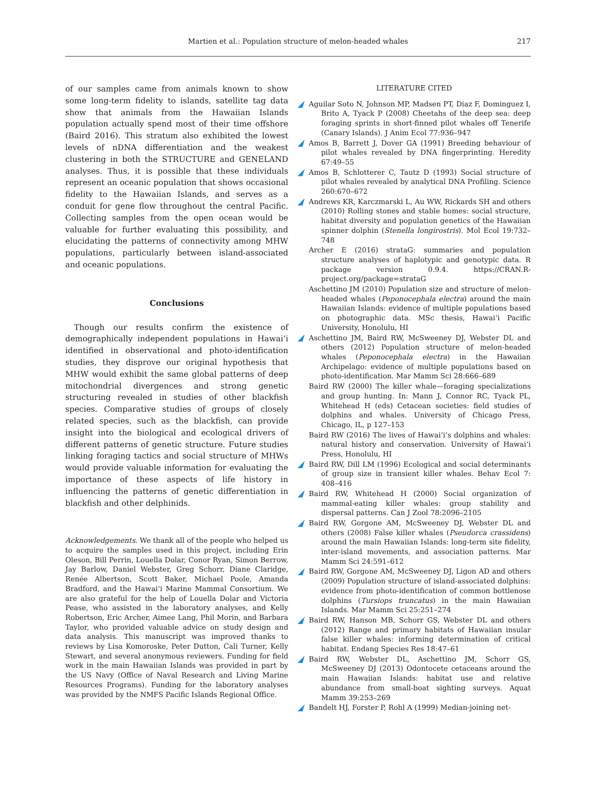Martien et al.: Population structure of melon-headed whales 217
of our samples came from animals known to show some long-term fidelity to islands, satellite tag data show that animals from the Hawaiian Islands population actually spend most of their time offshore (Baird 2016). This stratum also exhibited the lowest levels of nDNA differentiation and the weakest clustering in both the STRUCTURE and GENELAND analyses. Thus, it is possible that these individuals represent an oceanic population that shows occasional fidelity to the Hawaiian Islands, and serves as a conduit for gene flow throughout the central Pacific. Collecting samples from the open ocean would be valuable for further evaluating this possibility, and elucidating the patterns of connectivity among MHW populations, particularly between island-associated and oceanic populations.
Conclusions
Though our results confirm the existence of demographically independent populations in Hawaiʻi identified in observational and photo-identification studies, they disprove our original hypothesis that MHW would exhibit the same global patterns of deep mitochondrial divergences and strong genetic structuring revealed in studies of other blackfish species. Comparative studies of groups of closely related species, such as the blackfish, can provide insight into the biological and ecological drivers of different patterns of genetic structure. Future studies linking foraging tactics and social structure of MHWs would provide valuable information for evaluating the importance of these aspects of life history in influencing the patterns of genetic differentiation in blackfish and other delphinids.
Acknowledgements. We thank all of the people who helped us to acquire the samples used in this project, including Erin Oleson, Bill Perrin, Louella Dolar, Conor Ryan, Simon Berrow, Jay Barlow, Daniel Webster, Greg Schorr, Diane Claridge, Renée Albertson, Scott Baker, Michael Poole, Amanda Bradford, and the Hawaiʻi Marine Mammal Consortium. We are also grateful for the help of Louella Dolar and Victoria Pease, who assisted in the laboratory analyses, and Kelly Robertson, Eric Archer, Aimee Lang, Phil Morin, and Barbara Taylor, who provided valuable advice on study design and data analysis. This manuscript was improved thanks to reviews by Lisa Komoroske, Peter Dutton, Cali Turner, Kelly Stewart, and several anonymous reviewers. Funding for field work in the main Hawaiian Islands was provided in part by the US Navy (Office of Naval Research and Living Marine Resources Programs). Funding for the laboratory analyses was provided by the NMFS Pacific Islands Regional Office.
LITERATURE CITED
Aguilar Soto N, Johnson MP, Madsen PT, Diaz F, Dominguez I, Brito A, Tyack P (2008) Cheetahs of the deep sea: deep foraging sprints in short-finned pilot whales off Tenerife (Canary Islands). J Anim Ecol 77:936–947
Amos B, Barrett J, Dover GA (1991) Breeding behaviour of pilot whales revealed by DNA fingerprinting. Heredity 67:49–55
Amos B, Schlotterer C, Tautz D (1993) Social structure of pilot whales revealed by analytical DNA Profiling. Science 260:670–672
Andrews KR, Karczmarski L, Au WW, Rickards SH and others (2010) Rolling stones and stable homes: social structure, habitat diversity and population genetics of the Hawaiian spinner dolphin (Stenella longirostris). Mol Ecol 19:732–748
Archer E (2016) strataG: summaries and population structure analyses of haplotypic and genotypic data. R package version 0.9.4. https://CRAN.R-project.org/package=strataG
Aschettino JM (2010) Population size and structure of melon-headed whales (Peponocephala electra) around the main Hawaiian Islands: evidence of multiple populations based on photographic data. MSc thesis, Hawaiʻi Pacific University, Honolulu, HI
Aschettino JM, Baird RW, McSweeney DJ, Webster DL and others (2012) Population structure of melon-headed whales (Peponocephala electra) in the Hawaiian Archipelago: evidence of multiple populations based on photo-identification. Mar Mamm Sci 28:666–689
Baird RW (2000) The killer whale—foraging specializations and group hunting. In: Mann J, Connor RC, Tyack PL, Whitehead H (eds) Cetacean societies: field studies of dolphins and whales. University of Chicago Press, Chicago, IL, p 127–153
Baird RW (2016) The lives of Hawaiʻi’s dolphins and whales: natural history and conservation. University of Hawaiʻi Press, Honolulu, HI
Baird RW, Dill LM (1996) Ecological and social determinants of group size in transient killer whales. Behav Ecol 7: 408–416
Baird RW, Whitehead H (2000) Social organization of mammal-eating killer whales: group stability and dispersal patterns. Can J Zool 78:2096–2105
Baird RW, Gorgone AM, McSweeney DJ, Webster DL and others (2008) False killer whales (Pseudorca crassidens) around the main Hawaiian Islands: long-term site fidelity, inter-island movements, and association patterns. Mar Mamm Sci 24:591–612
Baird RW, Gorgone AM, McSweeney DJ, Ligon AD and others (2009) Population structure of island-associated dolphins: evidence from photo-identification of common bottlenose dolphins (Tursiops truncatus) in the main Hawaiian Islands. Mar Mamm Sci 25:251–274
Baird RW, Hanson MB, Schorr GS, Webster DL and others (2012) Range and primary habitats of Hawaiian insular false killer whales: informing determination of critical habitat. Endang Species Res 18:47–61
Baird RW, Webster DL, Aschettino JM, Schorr GS, McSweeney DJ (2013) Odontocete cetaceans around the main Hawaiian Islands: habitat use and relative abundance from small-boat sighting surveys. Aquat Mamm 39:253–269
Bandelt HJ, Forster P, Rohl A (1999) Median-joining net-